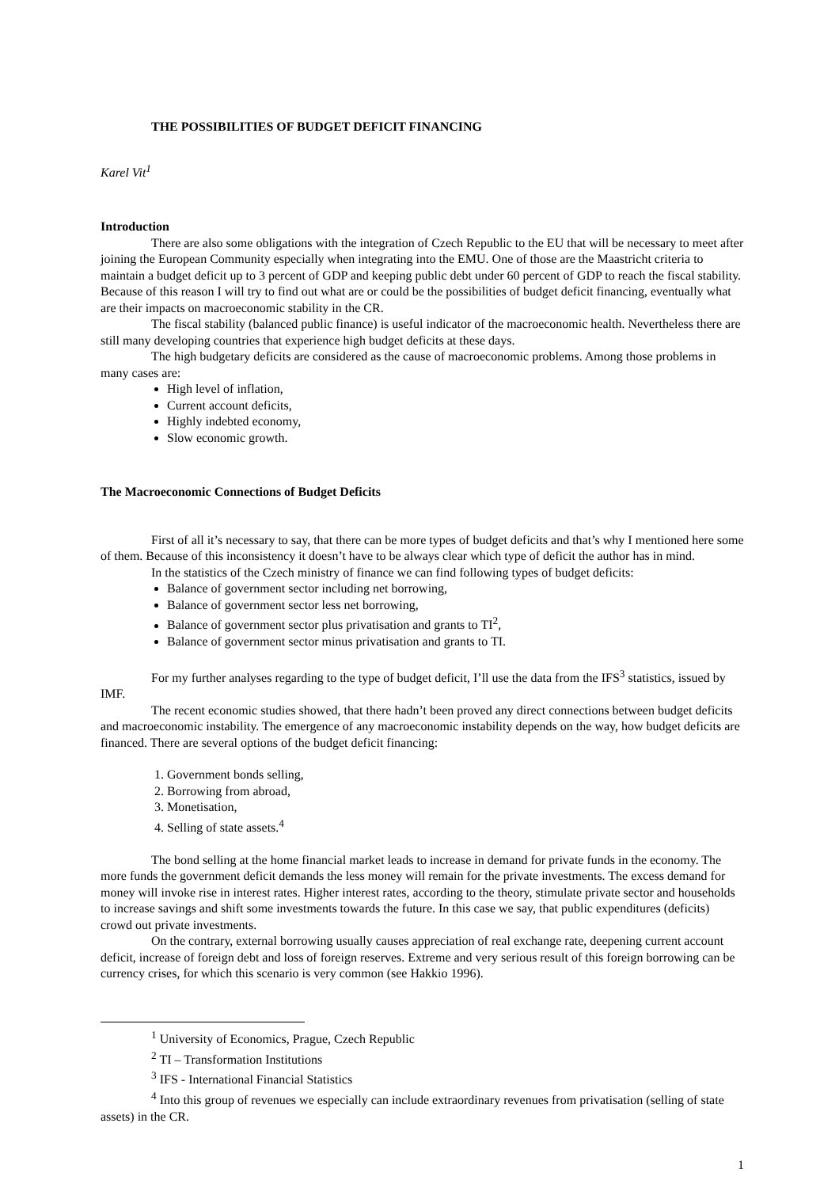THE POSSIBILITIES OF BUDGET DEFICIT FINANCING
Karel Vit<sup>1</sup>
Introduction
There are also some obligations with the integration of Czech Republic to the EU that will be necessary to meet after joining the European Community especially when integrating into the EMU. One of those are the Maastricht criteria to maintain a budget deficit up to 3 percent of GDP and keeping public debt under 60 percent of GDP to reach the fiscal stability. Because of this reason I will try to find out what are or could be the possibilities of budget deficit financing, eventually what are their impacts on macroeconomic stability in the CR.
The fiscal stability (balanced public finance) is useful indicator of the macroeconomic health. Nevertheless there are still many developing countries that experience high budget deficits at these days.
The high budgetary deficits are considered as the cause of macroeconomic problems. Among those problems in many cases are:
High level of inflation,
Current account deficits,
Highly indebted economy,
Slow economic growth.
The Macroeconomic Connections of Budget Deficits
First of all it’s necessary to say, that there can be more types of budget deficits and that’s why I mentioned here some of them. Because of this inconsistency it doesn’t have to be always clear which type of deficit the author has in mind.
In the statistics of the Czech ministry of finance we can find following types of budget deficits:
Balance of government sector including net borrowing,
Balance of government sector less net borrowing,
Balance of government sector plus privatisation and grants to TI<sup>2</sup>,
Balance of government sector minus privatisation and grants to TI.
For my further analyses regarding to the type of budget deficit, I’ll use the data from the IFS<sup>3</sup> statistics, issued by IMF.
The recent economic studies showed, that there hadn’t been proved any direct connections between budget deficits and macroeconomic instability. The emergence of any macroeconomic instability depends on the way, how budget deficits are financed. There are several options of the budget deficit financing:
1. Government bonds selling,
2. Borrowing from abroad,
3. Monetisation,
4. Selling of state assets.<sup>4</sup>
The bond selling at the home financial market leads to increase in demand for private funds in the economy. The more funds the government deficit demands the less money will remain for the private investments. The excess demand for money will invoke rise in interest rates. Higher interest rates, according to the theory, stimulate private sector and households to increase savings and shift some investments towards the future. In this case we say, that public expenditures (deficits) crowd out private investments.
On the contrary, external borrowing usually causes appreciation of real exchange rate, deepening current account deficit, increase of foreign debt and loss of foreign reserves. Extreme and very serious result of this foreign borrowing can be currency crises, for which this scenario is very common (see Hakkio 1996).
<sup>1</sup> University of Economics, Prague, Czech Republic
<sup>2</sup> TI – Transformation Institutions
<sup>3</sup> IFS - International Financial Statistics
<sup>4</sup> Into this group of revenues we especially can include extraordinary revenues from privatisation (selling of state assets) in the CR.
1